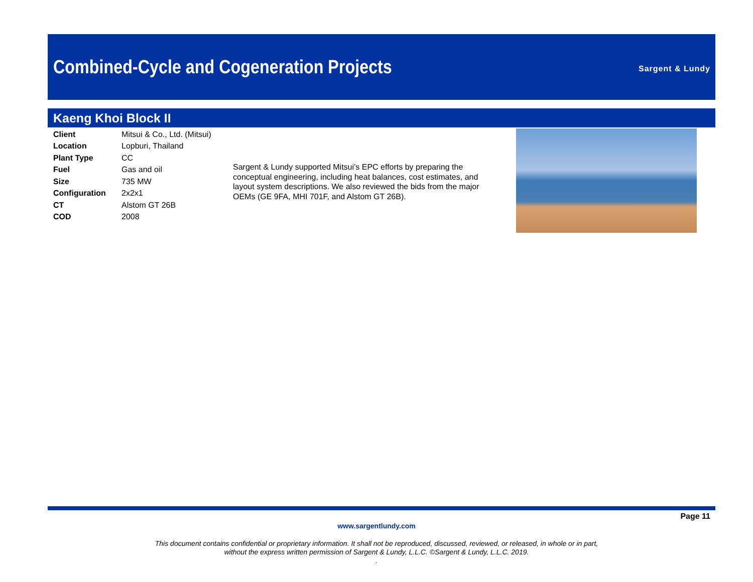Combined-Cycle and Cogeneration Projects
Sargent & Lundy
Kaeng Khoi Block II
| Client | Mitsui & Co., Ltd. (Mitsui) |
| Location | Lopburi, Thailand |
| Plant Type | CC |
| Fuel | Gas and oil |
| Size | 735 MW |
| Configuration | 2x2x1 |
| CT | Alstom GT 26B |
| COD | 2008 |
Sargent & Lundy supported Mitsui’s EPC efforts by preparing the conceptual engineering, including heat balances, cost estimates, and layout system descriptions. We also reviewed the bids from the major OEMs (GE 9FA, MHI 701F, and Alstom GT 26B).
Page 11
www.sargentlundy.com
This document contains confidential or proprietary information. It shall not be reproduced, discussed, reviewed, or released, in whole or in part,
without the express written permission of Sargent & Lundy, L.L.C. ©Sargent & Lundy, L.L.C. 2019.
.